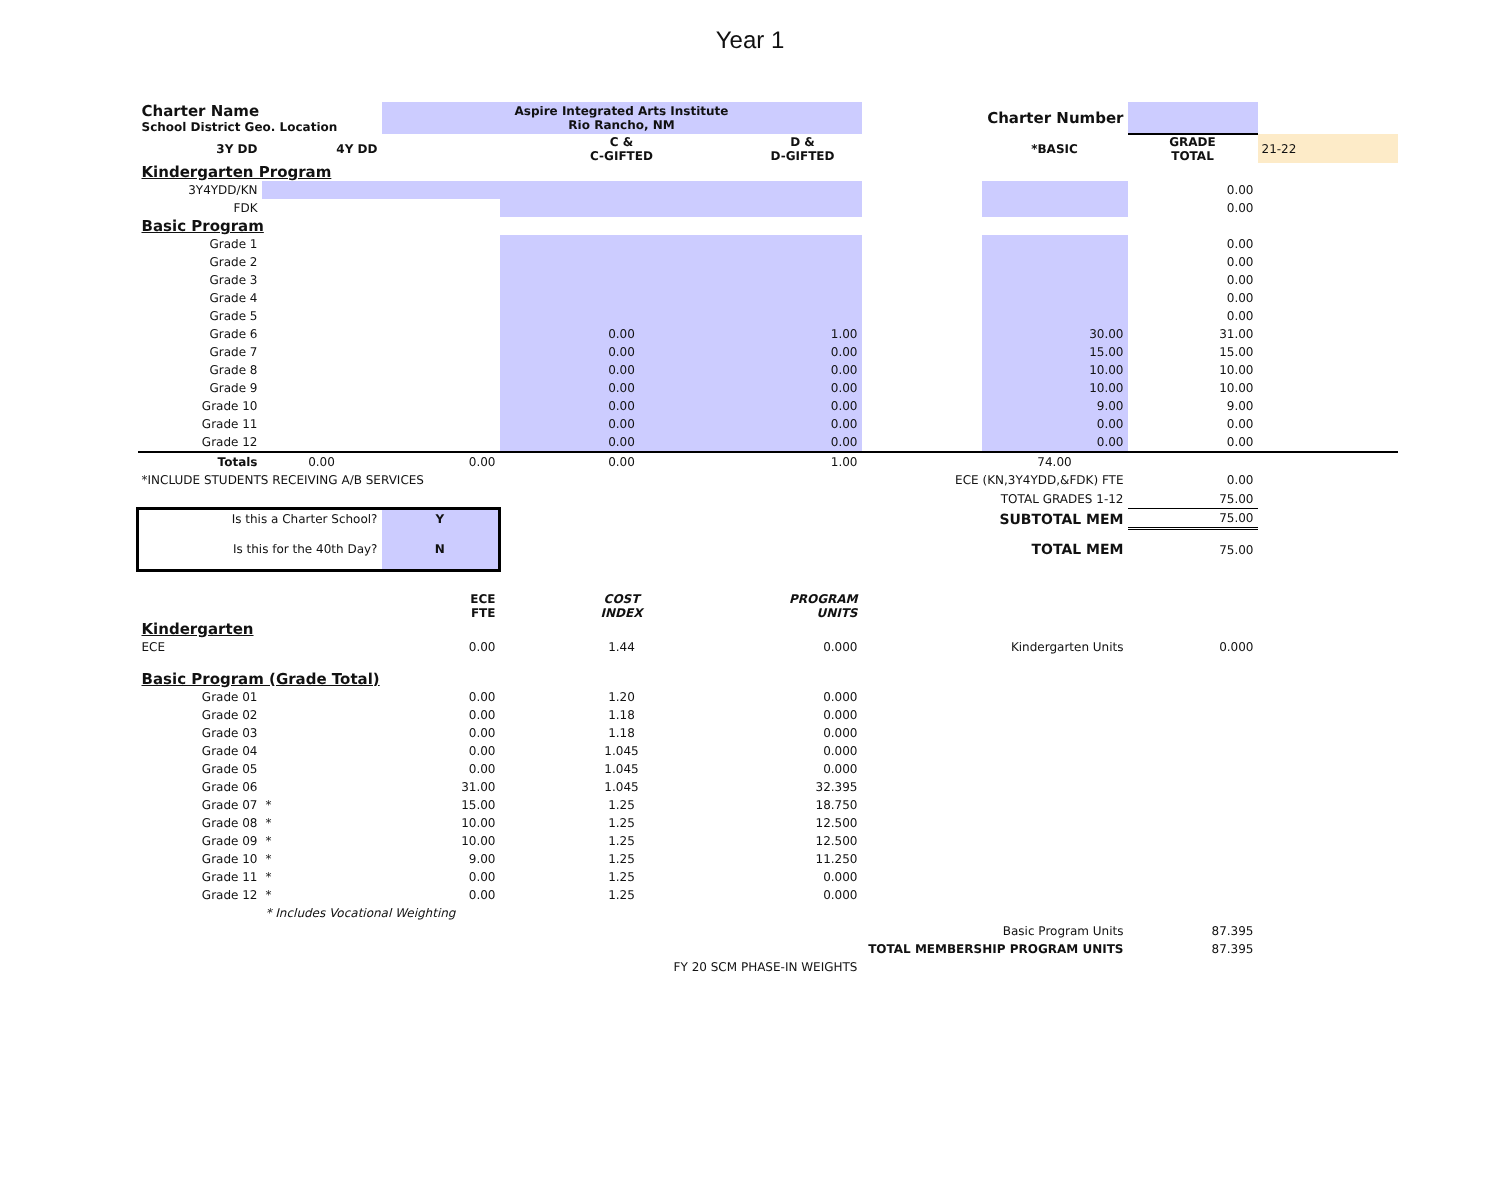Year 1
| Charter Name School District Geo. Location | | Aspire Integrated Arts Institute Rio Rancho, NM | | | | Charter Number | | |
| 3Y DD | 4Y DD | | C & C-GIFTED | D & D-GIFTED | | *BASIC | GRADE TOTAL | 21-22 |
| Kindergarten Program | | | | | | | | |
| 3Y4YDD/KN | | | | | | | 0.00 | |
| FDK | | | | | | | 0.00 | |
| Basic Program | | | | | | | | |
| Grade 1 | | | | | | | 0.00 | |
| Grade 2 | | | | | | | 0.00 | |
| Grade 3 | | | | | | | 0.00 | |
| Grade 4 | | | | | | | 0.00 | |
| Grade 5 | | | | | | | 0.00 | |
| Grade 6 | | | 0.00 | 1.00 | | 30.00 | 31.00 | |
| Grade 7 | | | 0.00 | 0.00 | | 15.00 | 15.00 | |
| Grade 8 | | | 0.00 | 0.00 | | 10.00 | 10.00 | |
| Grade 9 | | | 0.00 | 0.00 | | 10.00 | 10.00 | |
| Grade 10 | | | 0.00 | 0.00 | | 9.00 | 9.00 | |
| Grade 11 | | | 0.00 | 0.00 | | 0.00 | 0.00 | |
| Grade 12 | | | 0.00 | 0.00 | | 0.00 | 0.00 | |
| Totals | 0.00 | 0.00 | 0.00 | 1.00 | | 74.00 | | |
| *INCLUDE STUDENTS RECEIVING A/B SERVICES | | | | | ECE (KN,3Y4YDD,&FDK) FTE | | 0.00 | |
| | | | | | TOTAL GRADES 1-12 | | 75.00 | |
| Is this a Charter School? | | Y | | | SUBTOTAL MEM | | 75.00 | |
| Is this for the 40th Day? | | N | | | TOTAL MEM | | 75.00 | |
| | | ECE FTE | COST INDEX | PROGRAM UNITS | | | | |
| Kindergarten | | | | | | | | |
| ECE | | 0.00 | 1.44 | 0.000 | Kindergarten Units | | 0.000 | |
| Basic Program (Grade Total) | | | | | | | | |
| Grade 01 | | 0.00 | 1.20 | 0.000 | | | | |
| Grade 02 | | 0.00 | 1.18 | 0.000 | | | | |
| Grade 03 | | 0.00 | 1.18 | 0.000 | | | | |
| Grade 04 | | 0.00 | 1.045 | 0.000 | | | | |
| Grade 05 | | 0.00 | 1.045 | 0.000 | | | | |
| Grade 06 | | 31.00 | 1.045 | 32.395 | | | | |
| Grade 07 | * | 15.00 | 1.25 | 18.750 | | | | |
| Grade 08 | * | 10.00 | 1.25 | 12.500 | | | | |
| Grade 09 | * | 10.00 | 1.25 | 12.500 | | | | |
| Grade 10 | * | 9.00 | 1.25 | 11.250 | | | | |
| Grade 11 | * | 0.00 | 1.25 | 0.000 | | | | |
| Grade 12 | * | 0.00 | 1.25 | 0.000 | | | | |
| | * Includes Vocational Weighting | | | | | | | |
| | | | | | Basic Program Units | | 87.395 | |
| | | | | | TOTAL MEMBERSHIP PROGRAM UNITS | | 87.395 | |
| | | | FY 20 SCM PHASE-IN WEIGHTS | | | | | |